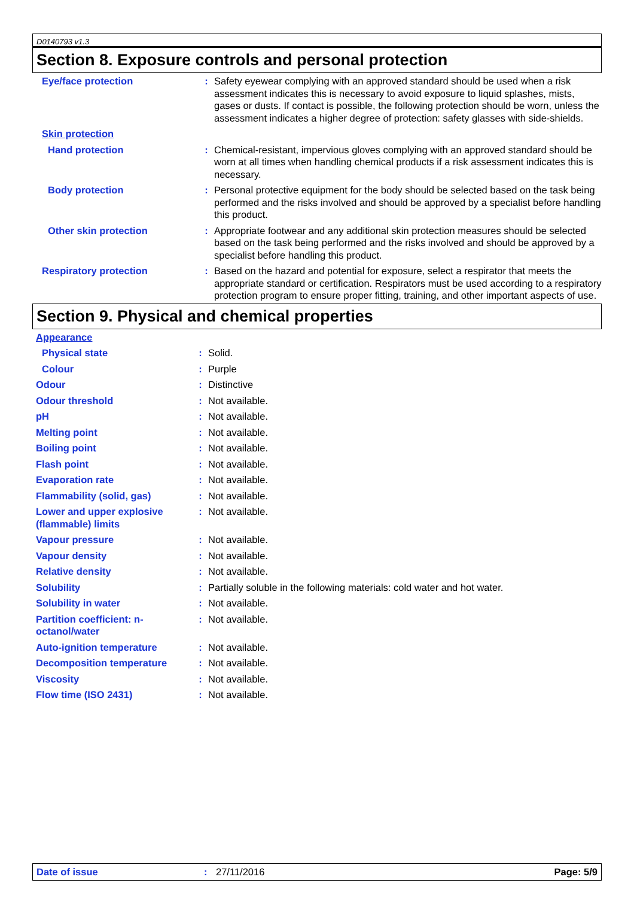D0140793 v1.3
Section 8. Exposure controls and personal protection
| Eye/face protection | : | Safety eyewear complying with an approved standard should be used when a risk assessment indicates this is necessary to avoid exposure to liquid splashes, mists, gases or dusts. If contact is possible, the following protection should be worn, unless the assessment indicates a higher degree of protection: safety glasses with side-shields. |
| Skin protection | | |
| Hand protection | : | Chemical-resistant, impervious gloves complying with an approved standard should be worn at all times when handling chemical products if a risk assessment indicates this is necessary. |
| Body protection | : | Personal protective equipment for the body should be selected based on the task being performed and the risks involved and should be approved by a specialist before handling this product. |
| Other skin protection | : | Appropriate footwear and any additional skin protection measures should be selected based on the task being performed and the risks involved and should be approved by a specialist before handling this product. |
| Respiratory protection | : | Based on the hazard and potential for exposure, select a respirator that meets the appropriate standard or certification. Respirators must be used according to a respiratory protection program to ensure proper fitting, training, and other important aspects of use. |
Section 9. Physical and chemical properties
| Appearance | | |
| Physical state | : | Solid. |
| Colour | : | Purple |
| Odour | : | Distinctive |
| Odour threshold | : | Not available. |
| pH | : | Not available. |
| Melting point | : | Not available. |
| Boiling point | : | Not available. |
| Flash point | : | Not available. |
| Evaporation rate | : | Not available. |
| Flammability (solid, gas) | : | Not available. |
| Lower and upper explosive (flammable) limits | : | Not available. |
| Vapour pressure | : | Not available. |
| Vapour density | : | Not available. |
| Relative density | : | Not available. |
| Solubility | : | Partially soluble in the following materials: cold water and hot water. |
| Solubility in water | : | Not available. |
| Partition coefficient: n-octanol/water | : | Not available. |
| Auto-ignition temperature | : | Not available. |
| Decomposition temperature | : | Not available. |
| Viscosity | : | Not available. |
| Flow time (ISO 2431) | : | Not available. |
Date of issue: 27/11/2016 Page: 5/9